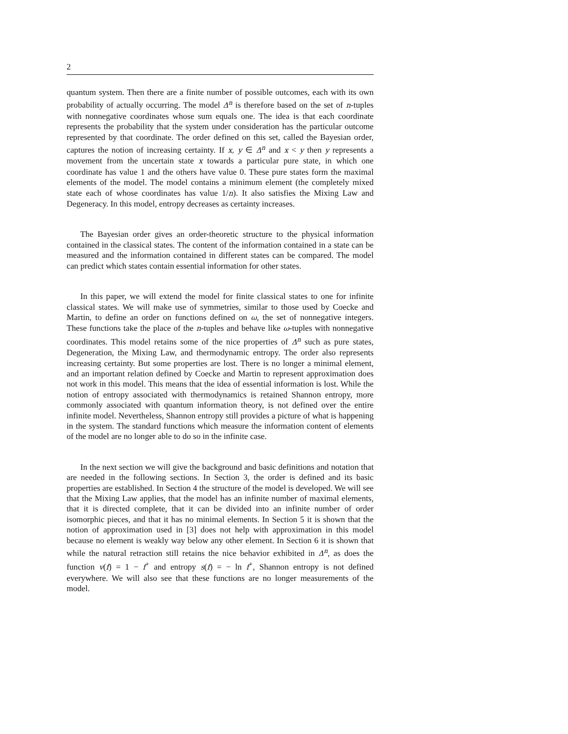2
quantum system. Then there are a finite number of possible outcomes, each with its own probability of actually occurring. The model Δ<sup>n</sup> is therefore based on the set of n-tuples with nonnegative coordinates whose sum equals one. The idea is that each coordinate represents the probability that the system under consideration has the particular outcome represented by that coordinate. The order defined on this set, called the Bayesian order, captures the notion of increasing certainty. If x, y ∈ Δ<sup>n</sup> and x < y then y represents a movement from the uncertain state x towards a particular pure state, in which one coordinate has value 1 and the others have value 0. These pure states form the maximal elements of the model. The model contains a minimum element (the completely mixed state each of whose coordinates has value 1/n). It also satisfies the Mixing Law and Degeneracy. In this model, entropy decreases as certainty increases.
The Bayesian order gives an order-theoretic structure to the physical information contained in the classical states. The content of the information contained in a state can be measured and the information contained in different states can be compared. The model can predict which states contain essential information for other states.
In this paper, we will extend the model for finite classical states to one for infinite classical states. We will make use of symmetries, similar to those used by Coecke and Martin, to define an order on functions defined on ω, the set of nonnegative integers. These functions take the place of the n-tuples and behave like ω-tuples with nonnegative coordinates. This model retains some of the nice properties of Δ<sup>n</sup> such as pure states, Degeneration, the Mixing Law, and thermodynamic entropy. The order also represents increasing certainty. But some properties are lost. There is no longer a minimal element, and an important relation defined by Coecke and Martin to represent approximation does not work in this model. This means that the idea of essential information is lost. While the notion of entropy associated with thermodynamics is retained Shannon entropy, more commonly associated with quantum information theory, is not defined over the entire infinite model. Nevertheless, Shannon entropy still provides a picture of what is happening in the system. The standard functions which measure the information content of elements of the model are no longer able to do so in the infinite case.
In the next section we will give the background and basic definitions and notation that are needed in the following sections. In Section 3, the order is defined and its basic properties are established. In Section 4 the structure of the model is developed. We will see that the Mixing Law applies, that the model has an infinite number of maximal elements, that it is directed complete, that it can be divided into an infinite number of order isomorphic pieces, and that it has no minimal elements. In Section 5 it is shown that the notion of approximation used in [3] does not help with approximation in this model because no element is weakly way below any other element. In Section 6 it is shown that while the natural retraction still retains the nice behavior exhibited in Δ<sup>n</sup>, as does the function v(f) = 1 − f<sup>+</sup> and entropy s(f) = − ln f<sup>+</sup>, Shannon entropy is not defined everywhere. We will also see that these functions are no longer measurements of the model.